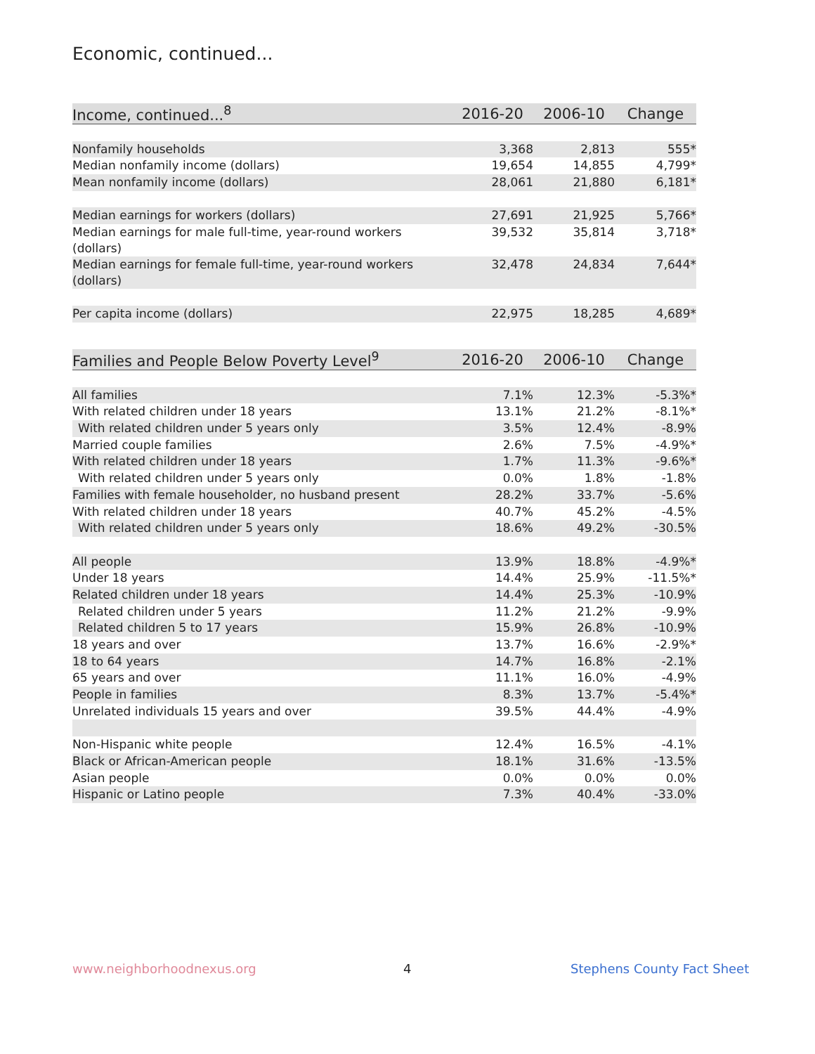Economic, continued...
| Income, continued...<sup>8</sup> | 2016-20 | 2006-10 | Change |
| --- | --- | --- | --- |
| Nonfamily households | 3,368 | 2,813 | 555* |
| Median nonfamily income (dollars) | 19,654 | 14,855 | 4,799* |
| Mean nonfamily income (dollars) | 28,061 | 21,880 | 6,181* |
| Median earnings for workers (dollars) | 27,691 | 21,925 | 5,766* |
| Median earnings for male full-time, year-round workers (dollars) | 39,532 | 35,814 | 3,718* |
| Median earnings for female full-time, year-round workers (dollars) | 32,478 | 24,834 | 7,644* |
| Per capita income (dollars) | 22,975 | 18,285 | 4,689* |
| Families and People Below Poverty Level<sup>9</sup> | 2016-20 | 2006-10 | Change |
| --- | --- | --- | --- |
| All families | 7.1% | 12.3% | -5.3%* |
| With related children under 18 years | 13.1% | 21.2% | -8.1%* |
| With related children under 5 years only | 3.5% | 12.4% | -8.9% |
| Married couple families | 2.6% | 7.5% | -4.9%* |
| With related children under 18 years | 1.7% | 11.3% | -9.6%* |
| With related children under 5 years only | 0.0% | 1.8% | -1.8% |
| Families with female householder, no husband present | 28.2% | 33.7% | -5.6% |
| With related children under 18 years | 40.7% | 45.2% | -4.5% |
| With related children under 5 years only | 18.6% | 49.2% | -30.5% |
| All people | 13.9% | 18.8% | -4.9%* |
| Under 18 years | 14.4% | 25.9% | -11.5%* |
| Related children under 18 years | 14.4% | 25.3% | -10.9% |
| Related children under 5 years | 11.2% | 21.2% | -9.9% |
| Related children 5 to 17 years | 15.9% | 26.8% | -10.9% |
| 18 years and over | 13.7% | 16.6% | -2.9%* |
| 18 to 64 years | 14.7% | 16.8% | -2.1% |
| 65 years and over | 11.1% | 16.0% | -4.9% |
| People in families | 8.3% | 13.7% | -5.4%* |
| Unrelated individuals 15 years and over | 39.5% | 44.4% | -4.9% |
| Non-Hispanic white people | 12.4% | 16.5% | -4.1% |
| Black or African-American people | 18.1% | 31.6% | -13.5% |
| Asian people | 0.0% | 0.0% | 0.0% |
| Hispanic or Latino people | 7.3% | 40.4% | -33.0% |
www.neighborhoodnexus.org 4 Stephens County Fact Sheet